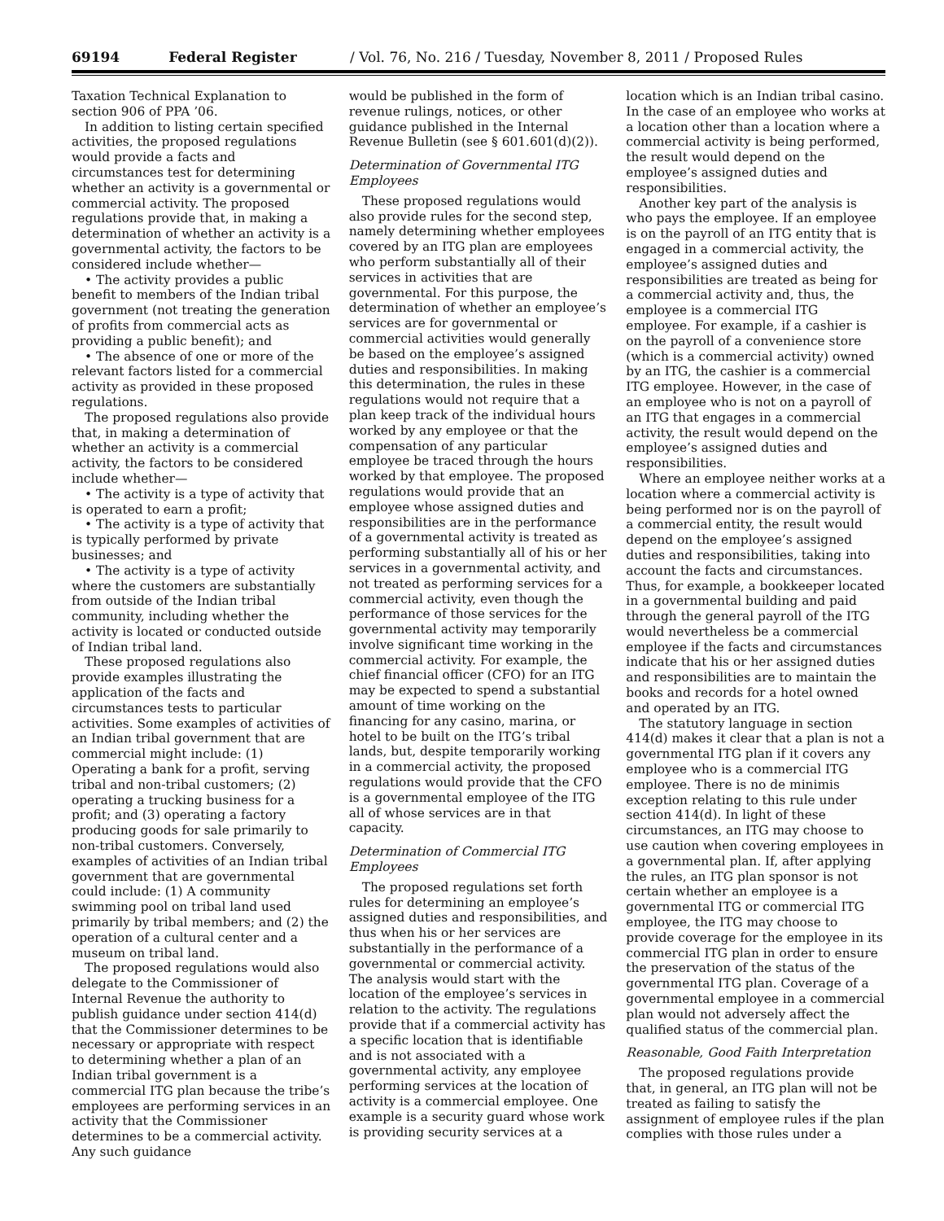69194 Federal Register / Vol. 76, No. 216 / Tuesday, November 8, 2011 / Proposed Rules
Taxation Technical Explanation to section 906 of PPA ’06.
In addition to listing certain specified activities, the proposed regulations would provide a facts and circumstances test for determining whether an activity is a governmental or commercial activity. The proposed regulations provide that, in making a determination of whether an activity is a governmental activity, the factors to be considered include whether—
• The activity provides a public benefit to members of the Indian tribal government (not treating the generation of profits from commercial acts as providing a public benefit); and
• The absence of one or more of the relevant factors listed for a commercial activity as provided in these proposed regulations.
The proposed regulations also provide that, in making a determination of whether an activity is a commercial activity, the factors to be considered include whether—
• The activity is a type of activity that is operated to earn a profit;
• The activity is a type of activity that is typically performed by private businesses; and
• The activity is a type of activity where the customers are substantially from outside of the Indian tribal community, including whether the activity is located or conducted outside of Indian tribal land.
These proposed regulations also provide examples illustrating the application of the facts and circumstances tests to particular activities. Some examples of activities of an Indian tribal government that are commercial might include: (1) Operating a bank for a profit, serving tribal and non-tribal customers; (2) operating a trucking business for a profit; and (3) operating a factory producing goods for sale primarily to non-tribal customers. Conversely, examples of activities of an Indian tribal government that are governmental could include: (1) A community swimming pool on tribal land used primarily by tribal members; and (2) the operation of a cultural center and a museum on tribal land.
The proposed regulations would also delegate to the Commissioner of Internal Revenue the authority to publish guidance under section 414(d) that the Commissioner determines to be necessary or appropriate with respect to determining whether a plan of an Indian tribal government is a commercial ITG plan because the tribe’s employees are performing services in an activity that the Commissioner determines to be a commercial activity. Any such guidance
would be published in the form of revenue rulings, notices, or other guidance published in the Internal Revenue Bulletin (see § 601.601(d)(2)).
Determination of Governmental ITG Employees
These proposed regulations would also provide rules for the second step, namely determining whether employees covered by an ITG plan are employees who perform substantially all of their services in activities that are governmental. For this purpose, the determination of whether an employee’s services are for governmental or commercial activities would generally be based on the employee’s assigned duties and responsibilities. In making this determination, the rules in these regulations would not require that a plan keep track of the individual hours worked by any employee or that the compensation of any particular employee be traced through the hours worked by that employee. The proposed regulations would provide that an employee whose assigned duties and responsibilities are in the performance of a governmental activity is treated as performing substantially all of his or her services in a governmental activity, and not treated as performing services for a commercial activity, even though the performance of those services for the governmental activity may temporarily involve significant time working in the commercial activity. For example, the chief financial officer (CFO) for an ITG may be expected to spend a substantial amount of time working on the financing for any casino, marina, or hotel to be built on the ITG’s tribal lands, but, despite temporarily working in a commercial activity, the proposed regulations would provide that the CFO is a governmental employee of the ITG all of whose services are in that capacity.
Determination of Commercial ITG Employees
The proposed regulations set forth rules for determining an employee’s assigned duties and responsibilities, and thus when his or her services are substantially in the performance of a governmental or commercial activity. The analysis would start with the location of the employee’s services in relation to the activity. The regulations provide that if a commercial activity has a specific location that is identifiable and is not associated with a governmental activity, any employee performing services at the location of activity is a commercial employee. One example is a security guard whose work is providing security services at a
location which is an Indian tribal casino. In the case of an employee who works at a location other than a location where a commercial activity is being performed, the result would depend on the employee’s assigned duties and responsibilities.
Another key part of the analysis is who pays the employee. If an employee is on the payroll of an ITG entity that is engaged in a commercial activity, the employee’s assigned duties and responsibilities are treated as being for a commercial activity and, thus, the employee is a commercial ITG employee. For example, if a cashier is on the payroll of a convenience store (which is a commercial activity) owned by an ITG, the cashier is a commercial ITG employee. However, in the case of an employee who is not on a payroll of an ITG that engages in a commercial activity, the result would depend on the employee’s assigned duties and responsibilities.
Where an employee neither works at a location where a commercial activity is being performed nor is on the payroll of a commercial entity, the result would depend on the employee’s assigned duties and responsibilities, taking into account the facts and circumstances. Thus, for example, a bookkeeper located in a governmental building and paid through the general payroll of the ITG would nevertheless be a commercial employee if the facts and circumstances indicate that his or her assigned duties and responsibilities are to maintain the books and records for a hotel owned and operated by an ITG.
The statutory language in section 414(d) makes it clear that a plan is not a governmental ITG plan if it covers any employee who is a commercial ITG employee. There is no de minimis exception relating to this rule under section 414(d). In light of these circumstances, an ITG may choose to use caution when covering employees in a governmental plan. If, after applying the rules, an ITG plan sponsor is not certain whether an employee is a governmental ITG or commercial ITG employee, the ITG may choose to provide coverage for the employee in its commercial ITG plan in order to ensure the preservation of the status of the governmental ITG plan. Coverage of a governmental employee in a commercial plan would not adversely affect the qualified status of the commercial plan.
Reasonable, Good Faith Interpretation
The proposed regulations provide that, in general, an ITG plan will not be treated as failing to satisfy the assignment of employee rules if the plan complies with those rules under a